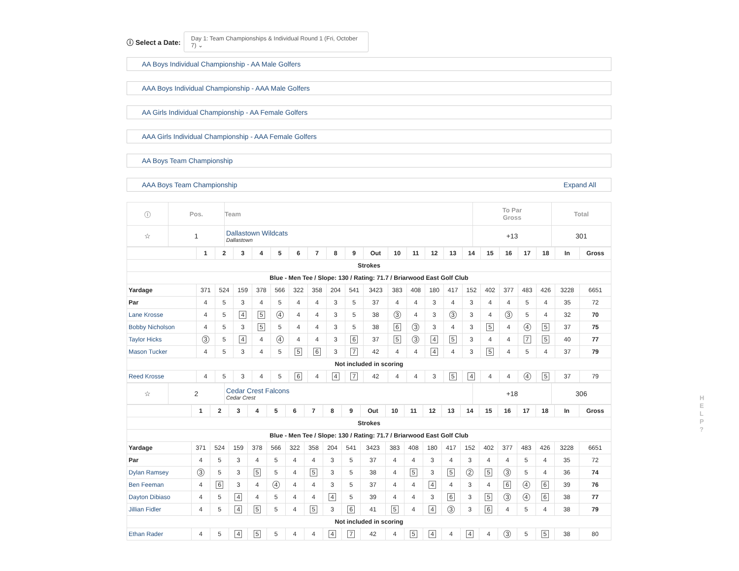ⓘ Select a Date: Day 1: Team Championships & Individual Round 1 (Fri, October 7) ⌄
AA Boys Individual Championship - AA Male Golfers
AAA Boys Individual Championship - AAA Male Golfers
AA Girls Individual Championship - AA Female Golfers
AAA Girls Individual Championship - AAA Female Golfers
AA Boys Team Championship
AAA Boys Team Championship Expand All
| ⓘ | Pos. | Team | To Par Gross | Total |
| --- | --- | --- | --- | --- |
| ☆ | 1 | Dallastown Wildcats Dallastown | +13 | 301 |
| | 1 | 2 | 3 | 4 | 5 | 6 | 7 | 8 | 9 | Out | 10 | 11 | 12 | 13 | 14 | 15 | 16 | 17 | 18 | In | Gross |
| --- | --- | --- | --- | --- | --- | --- | --- | --- | --- | --- | --- | --- | --- | --- | --- | --- | --- | --- | --- | --- | --- |
| Strokes | | | | | | | | | | | | | | | | | | | | | |
| Blue - Men Tee / Slope: 130 / Rating: 71.7 / Briarwood East Golf Club | | | | | | | | | | | | | | | | | | | | | |
| Yardage | 371 | 524 | 159 | 378 | 566 | 322 | 358 | 204 | 541 | 3423 | 383 | 408 | 180 | 417 | 152 | 402 | 377 | 483 | 426 | 3228 | 6651 |
| Par | 4 | 5 | 3 | 4 | 5 | 4 | 4 | 3 | 5 | 37 | 4 | 4 | 3 | 4 | 3 | 4 | 4 | 5 | 4 | 35 | 72 |
| Lane Krosse | 4 | 5 | 4 | 5 | 4 | 4 | 4 | 3 | 5 | 38 | 3 | 4 | 3 | 3 | 3 | 4 | 3 | 5 | 4 | 32 | 70 |
| Bobby Nicholson | 4 | 5 | 3 | 5 | 5 | 4 | 4 | 3 | 5 | 38 | 6 | 3 | 3 | 4 | 3 | 5 | 4 | 4 | 5 | 37 | 75 |
| Taylor Hicks | 3 | 5 | 4 | 4 | 4 | 4 | 4 | 3 | 6 | 37 | 5 | 3 | 4 | 5 | 3 | 4 | 4 | 7 | 5 | 40 | 77 |
| Mason Tucker | 4 | 5 | 3 | 4 | 5 | 5 | 6 | 3 | 7 | 42 | 4 | 4 | 4 | 4 | 3 | 5 | 4 | 5 | 4 | 37 | 79 |
| Not included in scoring | | | | | | | | | | | | | | | | | | | | | |
| Reed Krosse | 4 | 5 | 3 | 4 | 5 | 6 | 4 | 4 | 7 | 42 | 4 | 4 | 3 | 5 | 4 | 4 | 4 | 4 | 5 | 37 | 79 |
| ☆ | 2 | Cedar Crest Falcons Cedar Crest | +18 | 306 |
| | 1 | 2 | 3 | 4 | 5 | 6 | 7 | 8 | 9 | Out | 10 | 11 | 12 | 13 | 14 | 15 | 16 | 17 | 18 | In | Gross |
| --- | --- | --- | --- | --- | --- | --- | --- | --- | --- | --- | --- | --- | --- | --- | --- | --- | --- | --- | --- | --- | --- |
| Strokes | | | | | | | | | | | | | | | | | | | | | |
| Blue - Men Tee / Slope: 130 / Rating: 71.7 / Briarwood East Golf Club | | | | | | | | | | | | | | | | | | | | | |
| Yardage | 371 | 524 | 159 | 378 | 566 | 322 | 358 | 204 | 541 | 3423 | 383 | 408 | 180 | 417 | 152 | 402 | 377 | 483 | 426 | 3228 | 6651 |
| Par | 4 | 5 | 3 | 4 | 5 | 4 | 4 | 3 | 5 | 37 | 4 | 4 | 3 | 4 | 3 | 4 | 4 | 5 | 4 | 35 | 72 |
| Dylan Ramsey | 3 | 5 | 3 | 5 | 5 | 4 | 5 | 3 | 5 | 38 | 4 | 5 | 3 | 5 | 2 | 5 | 3 | 5 | 4 | 36 | 74 |
| Ben Feeman | 4 | 6 | 3 | 4 | 4 | 4 | 4 | 3 | 5 | 37 | 4 | 4 | 4 | 4 | 3 | 4 | 6 | 4 | 6 | 39 | 76 |
| Dayton Dibiaso | 4 | 5 | 4 | 4 | 5 | 4 | 4 | 4 | 5 | 39 | 4 | 4 | 3 | 6 | 3 | 5 | 3 | 4 | 6 | 38 | 77 |
| Jillian Fidler | 4 | 5 | 4 | 5 | 5 | 4 | 5 | 3 | 6 | 41 | 5 | 4 | 4 | 3 | 3 | 6 | 4 | 5 | 4 | 38 | 79 |
| Not included in scoring | | | | | | | | | | | | | | | | | | | | | |
| Ethan Rader | 4 | 5 | 4 | 5 | 5 | 4 | 4 | 4 | 7 | 42 | 4 | 5 | 4 | 4 | 4 | 4 | 3 | 5 | 5 | 38 | 80 |
H E L P ?